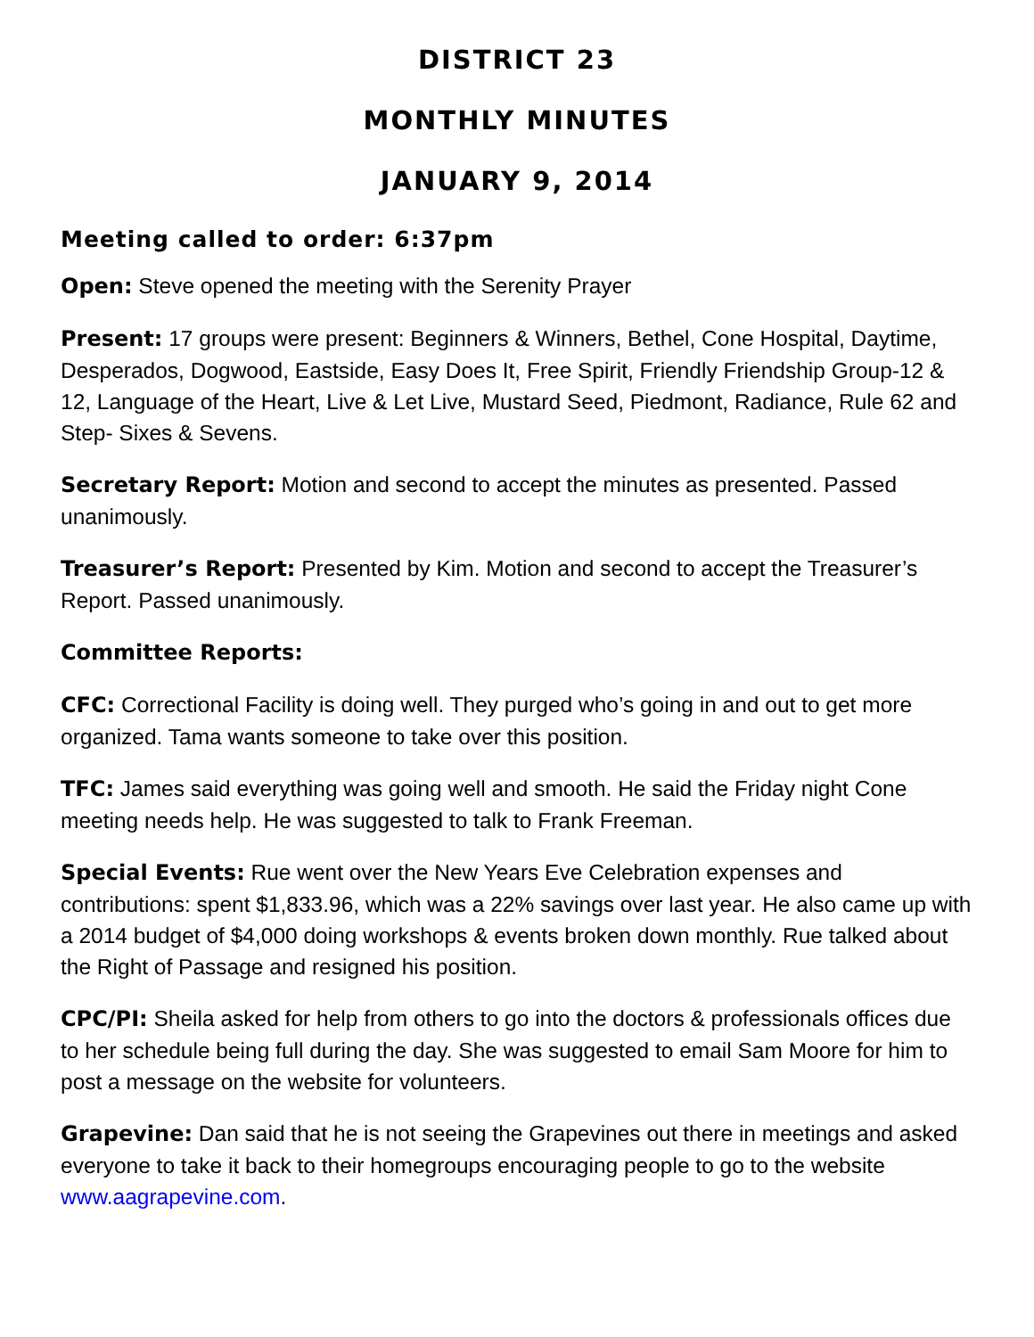DISTRICT 23
MONTHLY MINUTES
JANUARY 9, 2014
Meeting called to order: 6:37pm
Open: Steve opened the meeting with the Serenity Prayer
Present: 17 groups were present: Beginners & Winners, Bethel, Cone Hospital, Daytime, Desperados, Dogwood, Eastside, Easy Does It, Free Spirit, Friendly Friendship Group-12 & 12, Language of the Heart, Live & Let Live, Mustard Seed, Piedmont, Radiance, Rule 62 and Step- Sixes & Sevens.
Secretary Report: Motion and second to accept the minutes as presented. Passed unanimously.
Treasurer’s Report: Presented by Kim. Motion and second to accept the Treasurer’s Report. Passed unanimously.
Committee Reports:
CFC: Correctional Facility is doing well. They purged who’s going in and out to get more organized. Tama wants someone to take over this position.
TFC: James said everything was going well and smooth. He said the Friday night Cone meeting needs help. He was suggested to talk to Frank Freeman.
Special Events: Rue went over the New Years Eve Celebration expenses and contributions: spent $1,833.96, which was a 22% savings over last year. He also came up with a 2014 budget of $4,000 doing workshops & events broken down monthly. Rue talked about the Right of Passage and resigned his position.
CPC/PI: Sheila asked for help from others to go into the doctors & professionals offices due to her schedule being full during the day. She was suggested to email Sam Moore for him to post a message on the website for volunteers.
Grapevine: Dan said that he is not seeing the Grapevines out there in meetings and asked everyone to take it back to their homegroups encouraging people to go to the website www.aagrapevine.com.